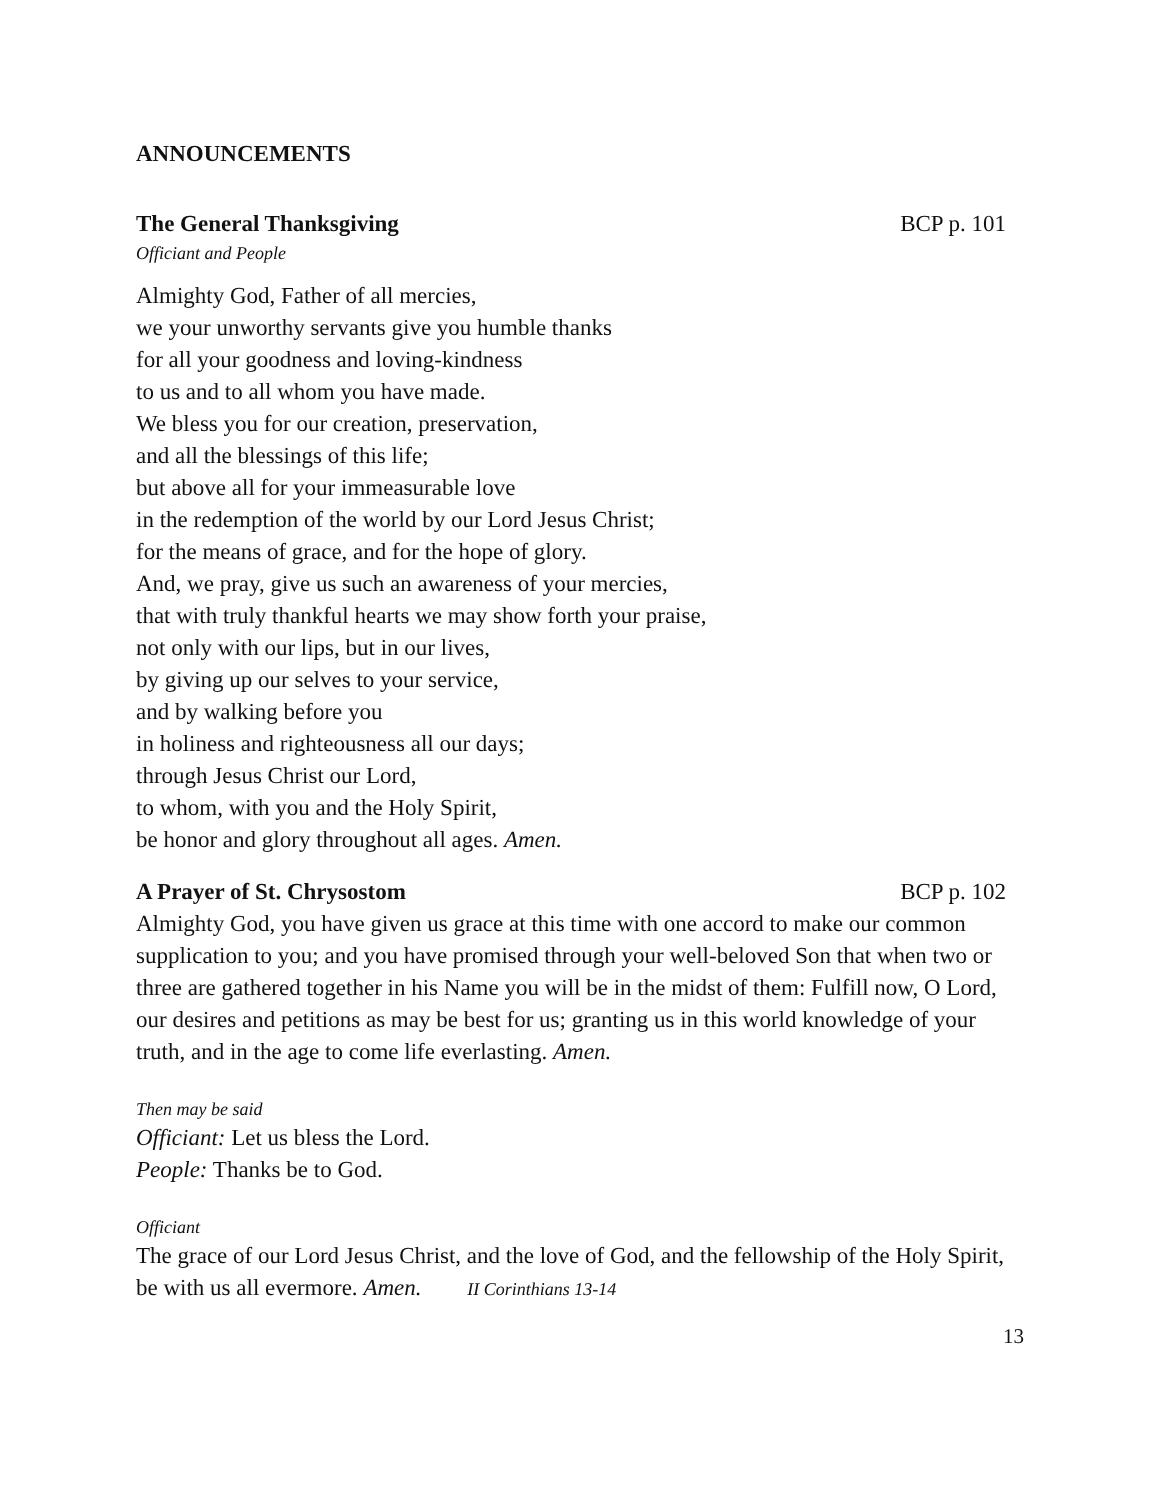ANNOUNCEMENTS
The General Thanksgiving BCP p. 101
Officiant and People
Almighty God, Father of all mercies,
we your unworthy servants give you humble thanks
for all your goodness and loving-kindness
to us and to all whom you have made.
We bless you for our creation, preservation,
and all the blessings of this life;
but above all for your immeasurable love
in the redemption of the world by our Lord Jesus Christ;
for the means of grace, and for the hope of glory.
And, we pray, give us such an awareness of your mercies,
that with truly thankful hearts we may show forth your praise,
not only with our lips, but in our lives,
by giving up our selves to your service,
and by walking before you
in holiness and righteousness all our days;
through Jesus Christ our Lord,
to whom, with you and the Holy Spirit,
be honor and glory throughout all ages. Amen.
A Prayer of St. Chrysostom BCP p. 102
Almighty God, you have given us grace at this time with one accord to make our common supplication to you; and you have promised through your well-beloved Son that when two or three are gathered together in his Name you will be in the midst of them: Fulfill now, O Lord, our desires and petitions as may be best for us; granting us in this world knowledge of your truth, and in the age to come life everlasting. Amen.
Then may be said
Officiant: Let us bless the Lord.
People: Thanks be to God.
Officiant
The grace of our Lord Jesus Christ, and the love of God, and the fellowship of the Holy Spirit, be with us all evermore. Amen. II Corinthians 13-14
13